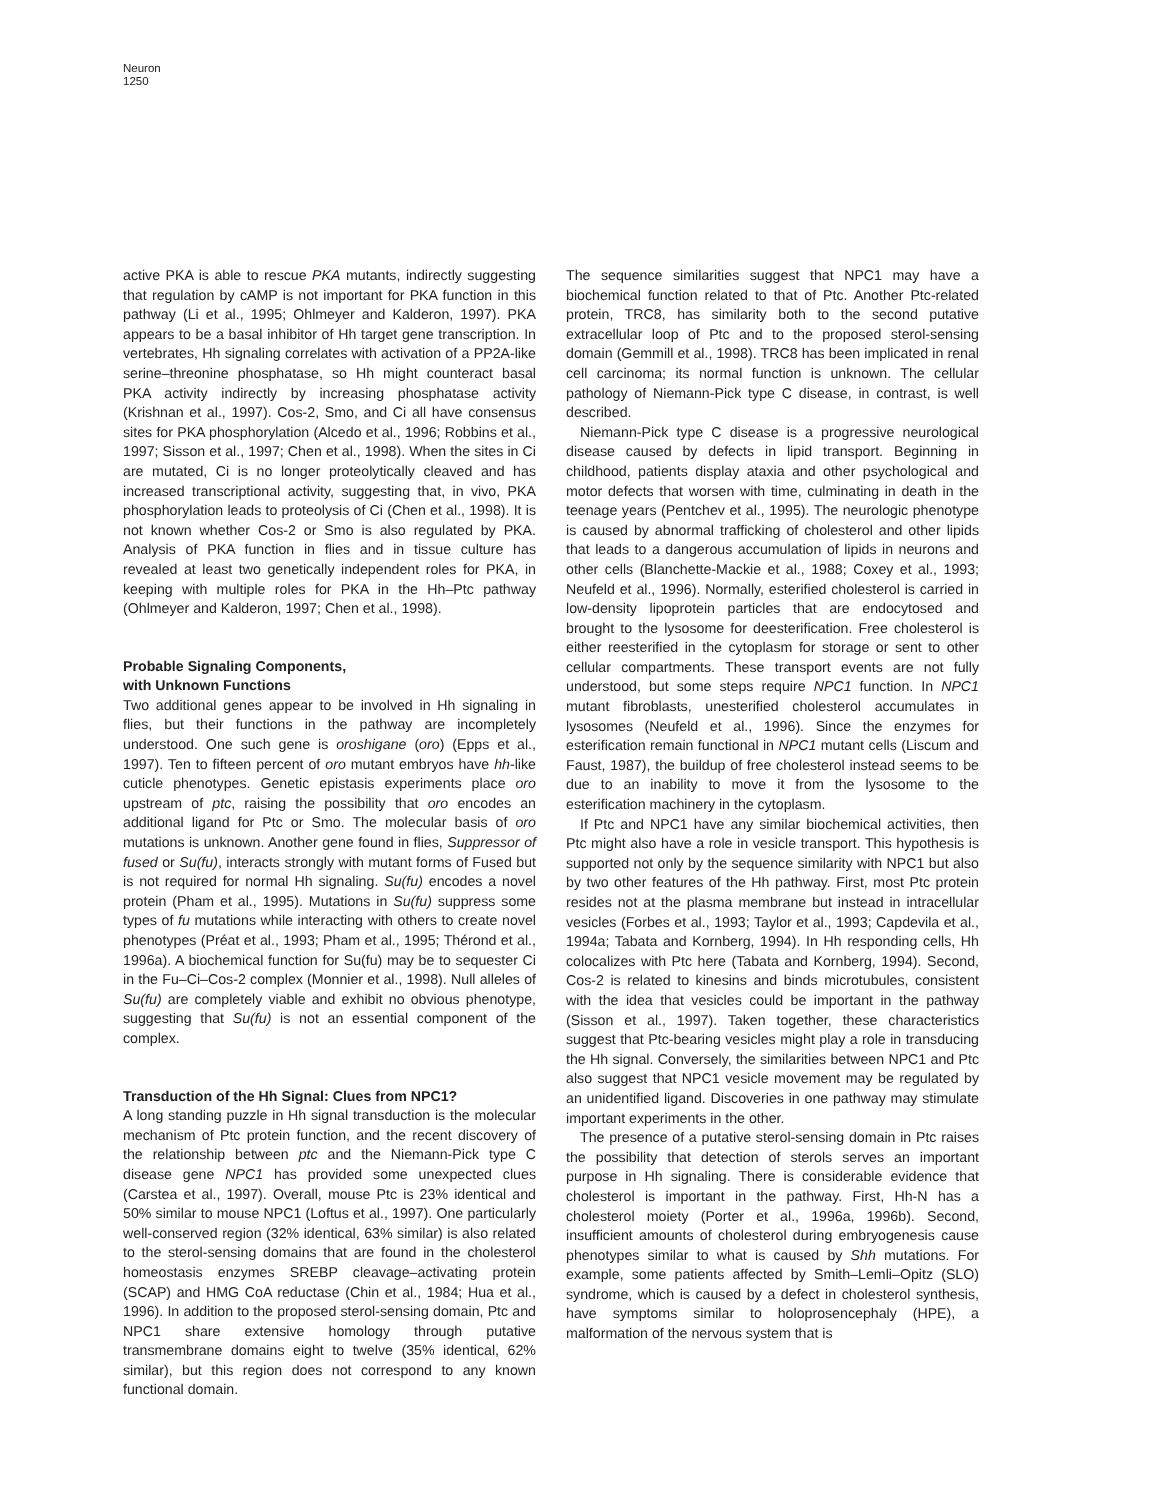Neuron
1250
active PKA is able to rescue PKA mutants, indirectly suggesting that regulation by cAMP is not important for PKA function in this pathway (Li et al., 1995; Ohlmeyer and Kalderon, 1997). PKA appears to be a basal inhibitor of Hh target gene transcription. In vertebrates, Hh signaling correlates with activation of a PP2A-like serine–threonine phosphatase, so Hh might counteract basal PKA activity indirectly by increasing phosphatase activity (Krishnan et al., 1997). Cos-2, Smo, and Ci all have consensus sites for PKA phosphorylation (Alcedo et al., 1996; Robbins et al., 1997; Sisson et al., 1997; Chen et al., 1998). When the sites in Ci are mutated, Ci is no longer proteolytically cleaved and has increased transcriptional activity, suggesting that, in vivo, PKA phosphorylation leads to proteolysis of Ci (Chen et al., 1998). It is not known whether Cos-2 or Smo is also regulated by PKA. Analysis of PKA function in flies and in tissue culture has revealed at least two genetically independent roles for PKA, in keeping with multiple roles for PKA in the Hh–Ptc pathway (Ohlmeyer and Kalderon, 1997; Chen et al., 1998).
Probable Signaling Components,
with Unknown Functions
Two additional genes appear to be involved in Hh signaling in flies, but their functions in the pathway are incompletely understood. One such gene is oroshigane (oro) (Epps et al., 1997). Ten to fifteen percent of oro mutant embryos have hh-like cuticle phenotypes. Genetic epistasis experiments place oro upstream of ptc, raising the possibility that oro encodes an additional ligand for Ptc or Smo. The molecular basis of oro mutations is unknown. Another gene found in flies, Suppressor of fused or Su(fu), interacts strongly with mutant forms of Fused but is not required for normal Hh signaling. Su(fu) encodes a novel protein (Pham et al., 1995). Mutations in Su(fu) suppress some types of fu mutations while interacting with others to create novel phenotypes (Préat et al., 1993; Pham et al., 1995; Thérond et al., 1996a). A biochemical function for Su(fu) may be to sequester Ci in the Fu–Ci–Cos-2 complex (Monnier et al., 1998). Null alleles of Su(fu) are completely viable and exhibit no obvious phenotype, suggesting that Su(fu) is not an essential component of the complex.
Transduction of the Hh Signal: Clues from NPC1?
A long standing puzzle in Hh signal transduction is the molecular mechanism of Ptc protein function, and the recent discovery of the relationship between ptc and the Niemann-Pick type C disease gene NPC1 has provided some unexpected clues (Carstea et al., 1997). Overall, mouse Ptc is 23% identical and 50% similar to mouse NPC1 (Loftus et al., 1997). One particularly well-conserved region (32% identical, 63% similar) is also related to the sterol-sensing domains that are found in the cholesterol homeostasis enzymes SREBP cleavage–activating protein (SCAP) and HMG CoA reductase (Chin et al., 1984; Hua et al., 1996). In addition to the proposed sterol-sensing domain, Ptc and NPC1 share extensive homology through putative transmembrane domains eight to twelve (35% identical, 62% similar), but this region does not correspond to any known functional domain.
The sequence similarities suggest that NPC1 may have a biochemical function related to that of Ptc. Another Ptc-related protein, TRC8, has similarity both to the second putative extracellular loop of Ptc and to the proposed sterol-sensing domain (Gemmill et al., 1998). TRC8 has been implicated in renal cell carcinoma; its normal function is unknown. The cellular pathology of Niemann-Pick type C disease, in contrast, is well described.
Niemann-Pick type C disease is a progressive neurological disease caused by defects in lipid transport. Beginning in childhood, patients display ataxia and other psychological and motor defects that worsen with time, culminating in death in the teenage years (Pentchev et al., 1995). The neurologic phenotype is caused by abnormal trafficking of cholesterol and other lipids that leads to a dangerous accumulation of lipids in neurons and other cells (Blanchette-Mackie et al., 1988; Coxey et al., 1993; Neufeld et al., 1996). Normally, esterified cholesterol is carried in low-density lipoprotein particles that are endocytosed and brought to the lysosome for deesterification. Free cholesterol is either reesterified in the cytoplasm for storage or sent to other cellular compartments. These transport events are not fully understood, but some steps require NPC1 function. In NPC1 mutant fibroblasts, unesterified cholesterol accumulates in lysosomes (Neufeld et al., 1996). Since the enzymes for esterification remain functional in NPC1 mutant cells (Liscum and Faust, 1987), the buildup of free cholesterol instead seems to be due to an inability to move it from the lysosome to the esterification machinery in the cytoplasm.
If Ptc and NPC1 have any similar biochemical activities, then Ptc might also have a role in vesicle transport. This hypothesis is supported not only by the sequence similarity with NPC1 but also by two other features of the Hh pathway. First, most Ptc protein resides not at the plasma membrane but instead in intracellular vesicles (Forbes et al., 1993; Taylor et al., 1993; Capdevila et al., 1994a; Tabata and Kornberg, 1994). In Hh responding cells, Hh colocalizes with Ptc here (Tabata and Kornberg, 1994). Second, Cos-2 is related to kinesins and binds microtubules, consistent with the idea that vesicles could be important in the pathway (Sisson et al., 1997). Taken together, these characteristics suggest that Ptc-bearing vesicles might play a role in transducing the Hh signal. Conversely, the similarities between NPC1 and Ptc also suggest that NPC1 vesicle movement may be regulated by an unidentified ligand. Discoveries in one pathway may stimulate important experiments in the other.
The presence of a putative sterol-sensing domain in Ptc raises the possibility that detection of sterols serves an important purpose in Hh signaling. There is considerable evidence that cholesterol is important in the pathway. First, Hh-N has a cholesterol moiety (Porter et al., 1996a, 1996b). Second, insufficient amounts of cholesterol during embryogenesis cause phenotypes similar to what is caused by Shh mutations. For example, some patients affected by Smith–Lemli–Opitz (SLO) syndrome, which is caused by a defect in cholesterol synthesis, have symptoms similar to holoprosencephaly (HPE), a malformation of the nervous system that is